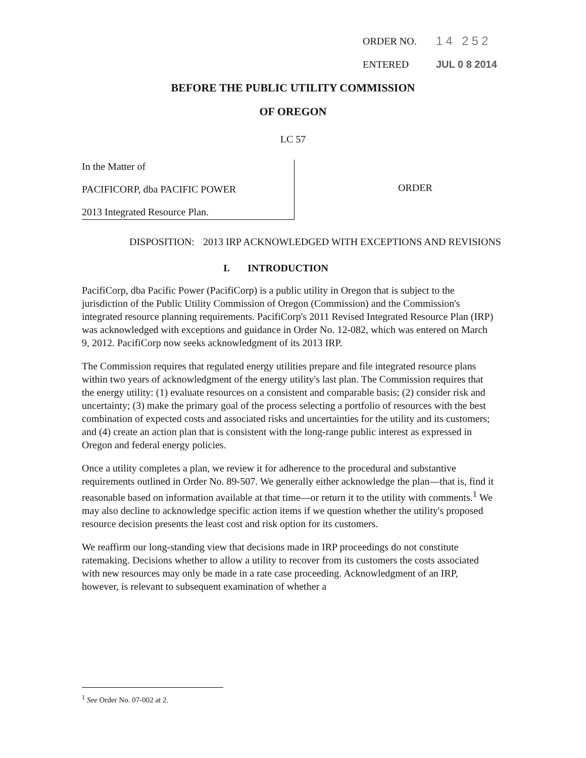ORDER NO. 14 252
ENTERED JUL 0 8 2014
BEFORE THE PUBLIC UTILITY COMMISSION
OF OREGON
LC 57
In the Matter of
PACIFICORP, dba PACIFIC POWER
2013 Integrated Resource Plan.
ORDER
DISPOSITION: 2013 IRP ACKNOWLEDGED WITH EXCEPTIONS AND REVISIONS
I. INTRODUCTION
PacifiCorp, dba Pacific Power (PacifiCorp) is a public utility in Oregon that is subject to the jurisdiction of the Public Utility Commission of Oregon (Commission) and the Commission's integrated resource planning requirements. PacifiCorp's 2011 Revised Integrated Resource Plan (IRP) was acknowledged with exceptions and guidance in Order No. 12-082, which was entered on March 9, 2012. PacifiCorp now seeks acknowledgment of its 2013 IRP.
The Commission requires that regulated energy utilities prepare and file integrated resource plans within two years of acknowledgment of the energy utility's last plan. The Commission requires that the energy utility: (1) evaluate resources on a consistent and comparable basis; (2) consider risk and uncertainty; (3) make the primary goal of the process selecting a portfolio of resources with the best combination of expected costs and associated risks and uncertainties for the utility and its customers; and (4) create an action plan that is consistent with the long-range public interest as expressed in Oregon and federal energy policies.
Once a utility completes a plan, we review it for adherence to the procedural and substantive requirements outlined in Order No. 89-507. We generally either acknowledge the plan—that is, find it reasonable based on information available at that time—or return it to the utility with comments.<sup>1</sup> We may also decline to acknowledge specific action items if we question whether the utility's proposed resource decision presents the least cost and risk option for its customers.
We reaffirm our long-standing view that decisions made in IRP proceedings do not constitute ratemaking. Decisions whether to allow a utility to recover from its customers the costs associated with new resources may only be made in a rate case proceeding. Acknowledgment of an IRP, however, is relevant to subsequent examination of whether a
<sup>1</sup> See Order No. 07-002 at 2.